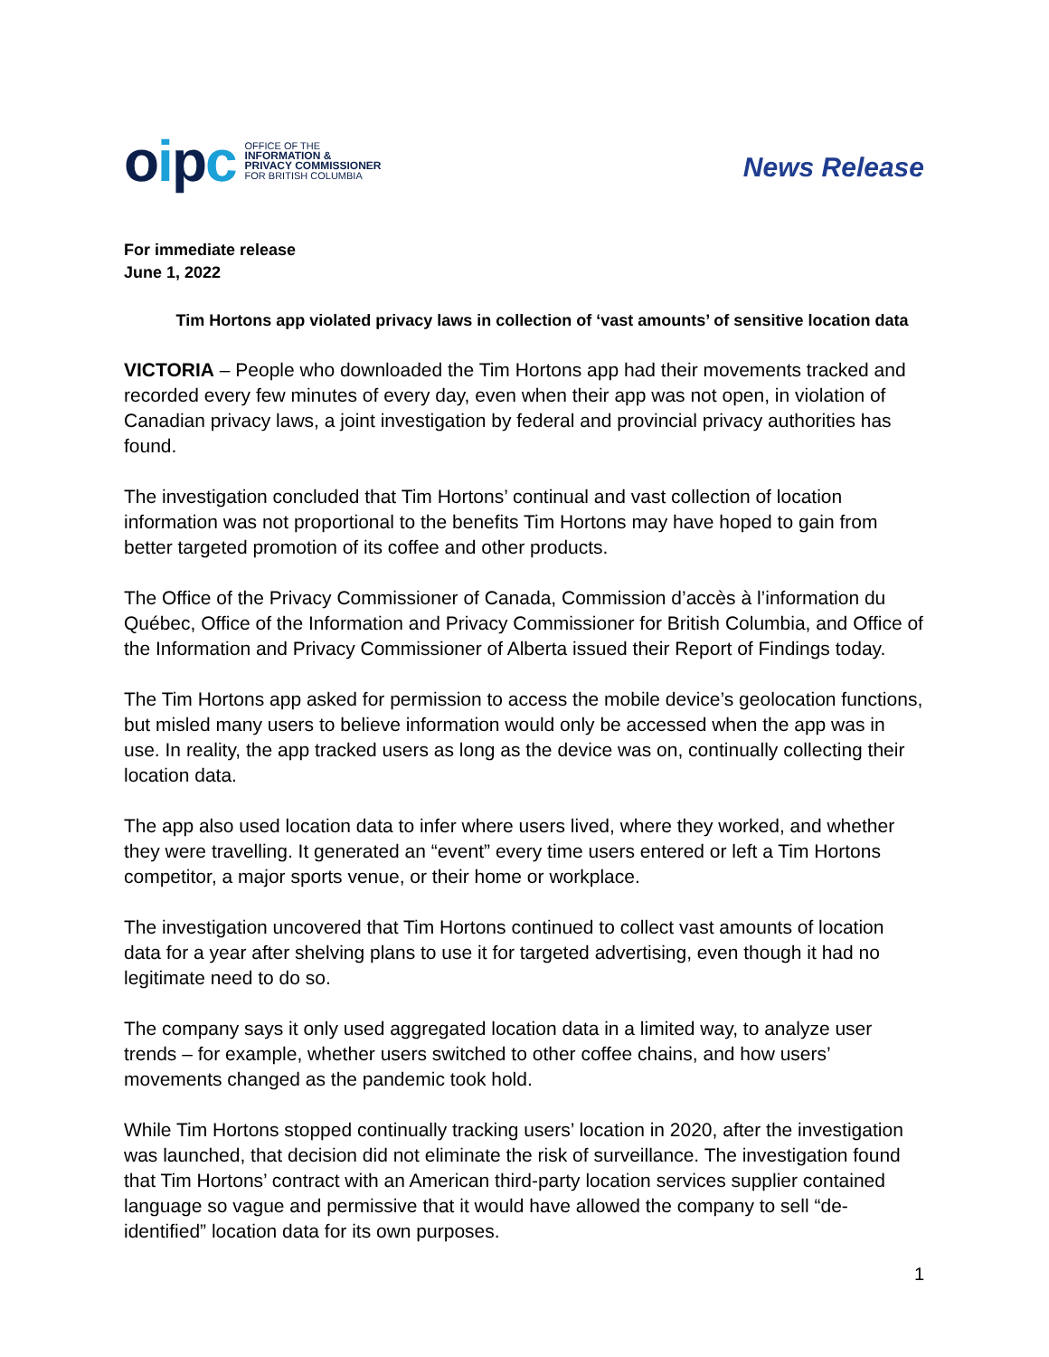oipc
OFFICE OF THE
INFORMATION &
PRIVACY COMMISSIONER
FOR BRITISH COLUMBIA
News Release
For immediate release
June 1, 2022
Tim Hortons app violated privacy laws in collection of ‘vast amounts’ of sensitive location data
VICTORIA – People who downloaded the Tim Hortons app had their movements tracked and recorded every few minutes of every day, even when their app was not open, in violation of Canadian privacy laws, a joint investigation by federal and provincial privacy authorities has found.
The investigation concluded that Tim Hortons’ continual and vast collection of location information was not proportional to the benefits Tim Hortons may have hoped to gain from better targeted promotion of its coffee and other products.
The Office of the Privacy Commissioner of Canada, Commission d’accès à l’information du Québec, Office of the Information and Privacy Commissioner for British Columbia, and Office of the Information and Privacy Commissioner of Alberta issued their Report of Findings today.
The Tim Hortons app asked for permission to access the mobile device’s geolocation functions, but misled many users to believe information would only be accessed when the app was in use. In reality, the app tracked users as long as the device was on, continually collecting their location data.
The app also used location data to infer where users lived, where they worked, and whether they were travelling. It generated an “event” every time users entered or left a Tim Hortons competitor, a major sports venue, or their home or workplace.
The investigation uncovered that Tim Hortons continued to collect vast amounts of location data for a year after shelving plans to use it for targeted advertising, even though it had no legitimate need to do so.
The company says it only used aggregated location data in a limited way, to analyze user trends – for example, whether users switched to other coffee chains, and how users’ movements changed as the pandemic took hold.
While Tim Hortons stopped continually tracking users’ location in 2020, after the investigation was launched, that decision did not eliminate the risk of surveillance. The investigation found that Tim Hortons’ contract with an American third-party location services supplier contained language so vague and permissive that it would have allowed the company to sell “de-identified” location data for its own purposes.
1